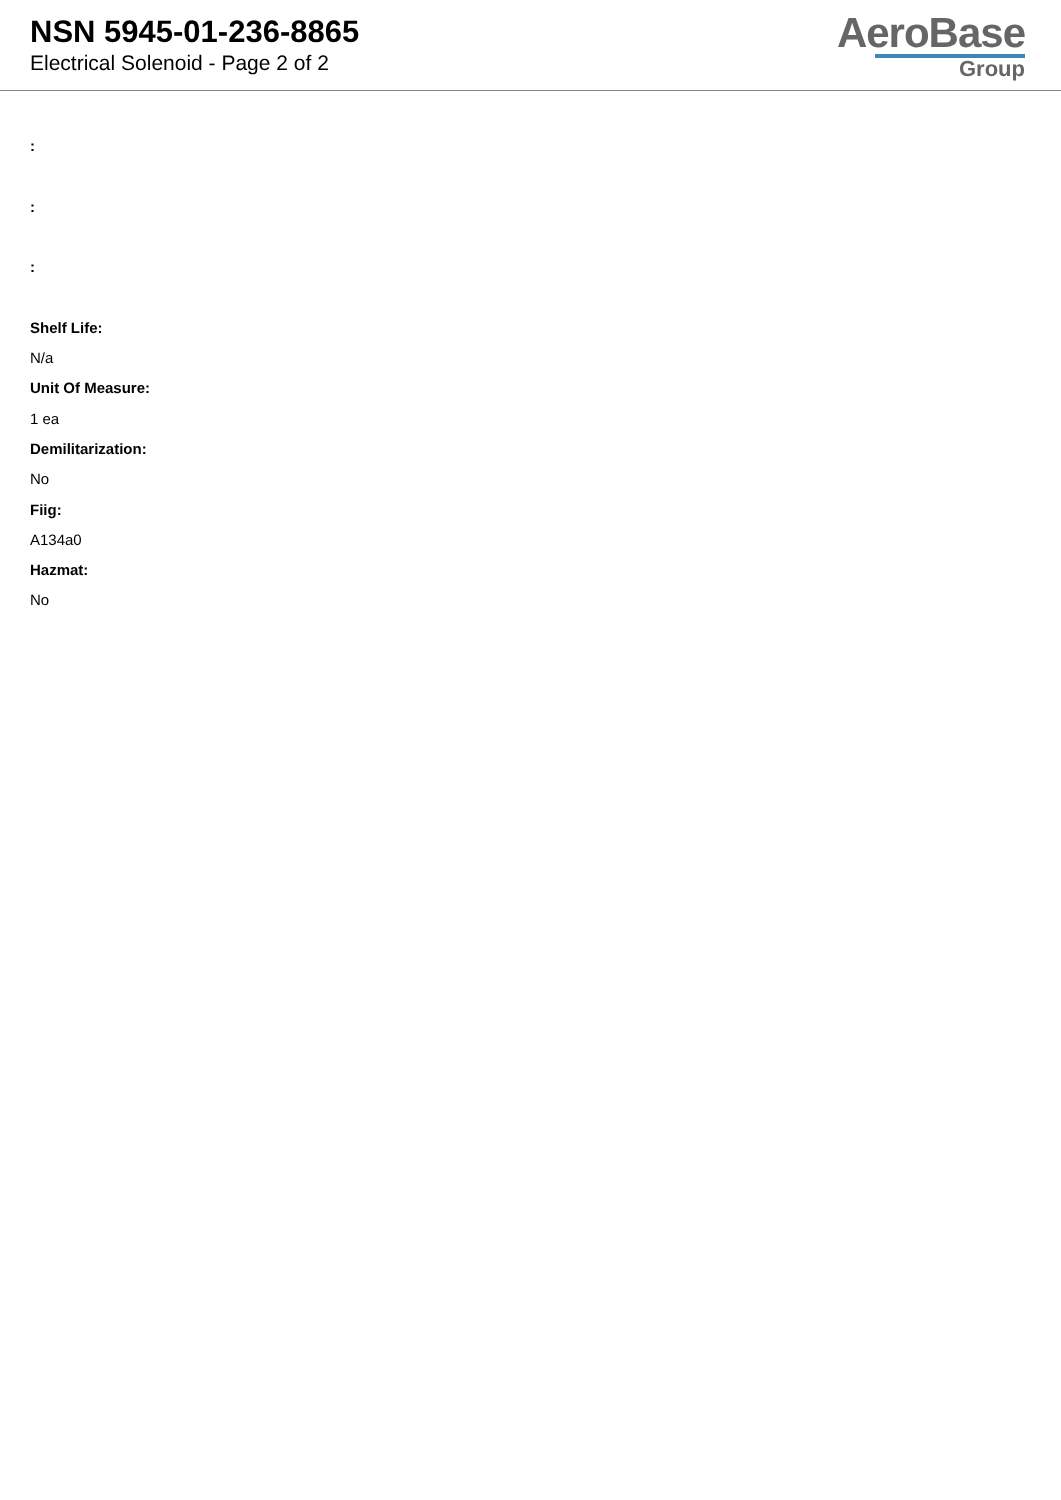NSN 5945-01-236-8865
Electrical Solenoid - Page 2 of 2
AeroBase
Group
:
:
:
Shelf Life:
N/a
Unit Of Measure:
1 ea
Demilitarization:
No
Fiig:
A134a0
Hazmat:
No